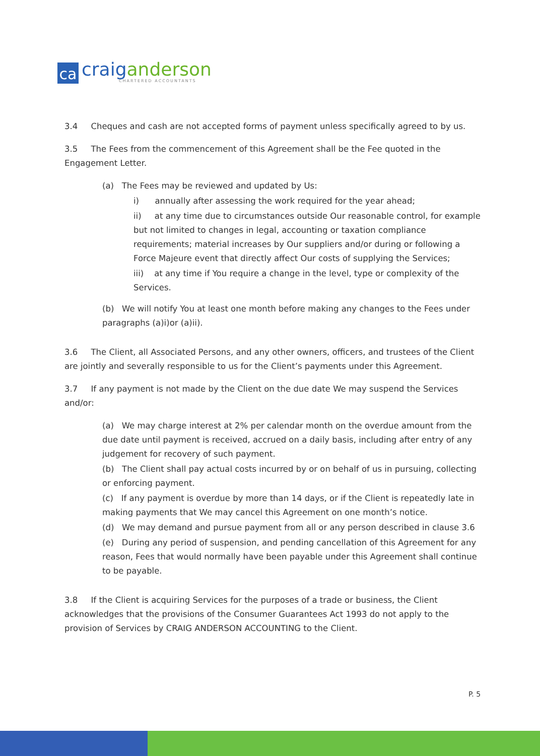ca
craig anderson
CHARTERED ACCOUNTANTS
3.4 Cheques and cash are not accepted forms of payment unless specifically agreed to by us.
3.5 The Fees from the commencement of this Agreement shall be the Fee quoted in the Engagement Letter.
(a) The Fees may be reviewed and updated by Us:
i) annually after assessing the work required for the year ahead;
ii) at any time due to circumstances outside Our reasonable control, for example but not limited to changes in legal, accounting or taxation compliance requirements; material increases by Our suppliers and/or during or following a Force Majeure event that directly affect Our costs of supplying the Services;
iii) at any time if You require a change in the level, type or complexity of the Services.
(b) We will notify You at least one month before making any changes to the Fees under paragraphs (a)i)or (a)ii).
3.6 The Client, all Associated Persons, and any other owners, officers, and trustees of the Client are jointly and severally responsible to us for the Client’s payments under this Agreement.
3.7 If any payment is not made by the Client on the due date We may suspend the Services and/or:
(a) We may charge interest at 2% per calendar month on the overdue amount from the due date until payment is received, accrued on a daily basis, including after entry of any judgement for recovery of such payment.
(b) The Client shall pay actual costs incurred by or on behalf of us in pursuing, collecting or enforcing payment.
(c) If any payment is overdue by more than 14 days, or if the Client is repeatedly late in making payments that We may cancel this Agreement on one month’s notice.
(d) We may demand and pursue payment from all or any person described in clause 3.6
(e) During any period of suspension, and pending cancellation of this Agreement for any reason, Fees that would normally have been payable under this Agreement shall continue to be payable.
3.8 If the Client is acquiring Services for the purposes of a trade or business, the Client acknowledges that the provisions of the Consumer Guarantees Act 1993 do not apply to the provision of Services by CRAIG ANDERSON ACCOUNTING to the Client.
P. 5